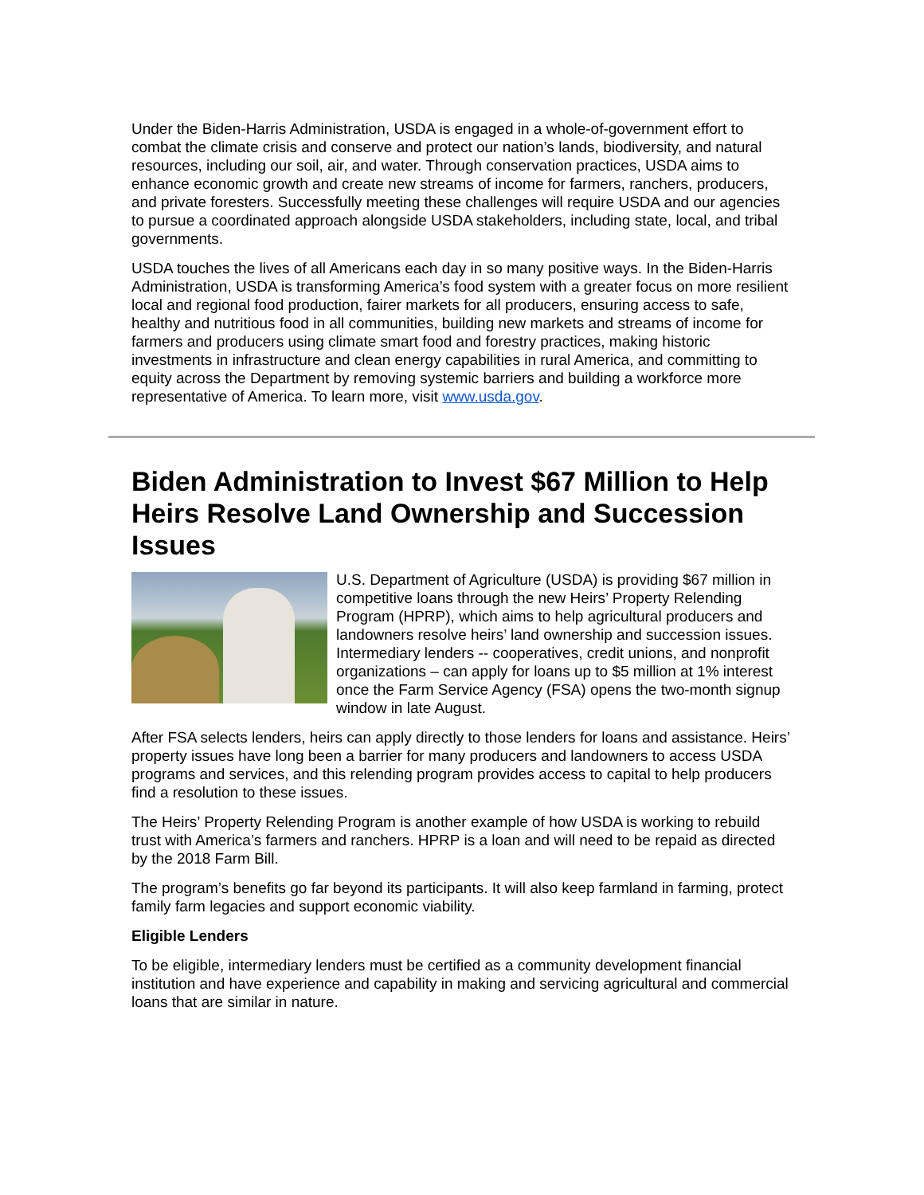Under the Biden-Harris Administration, USDA is engaged in a whole-of-government effort to combat the climate crisis and conserve and protect our nation’s lands, biodiversity, and natural resources, including our soil, air, and water. Through conservation practices, USDA aims to enhance economic growth and create new streams of income for farmers, ranchers, producers, and private foresters. Successfully meeting these challenges will require USDA and our agencies to pursue a coordinated approach alongside USDA stakeholders, including state, local, and tribal governments.
USDA touches the lives of all Americans each day in so many positive ways. In the Biden-Harris Administration, USDA is transforming America’s food system with a greater focus on more resilient local and regional food production, fairer markets for all producers, ensuring access to safe, healthy and nutritious food in all communities, building new markets and streams of income for farmers and producers using climate smart food and forestry practices, making historic investments in infrastructure and clean energy capabilities in rural America, and committing to equity across the Department by removing systemic barriers and building a workforce more representative of America. To learn more, visit www.usda.gov.
Biden Administration to Invest $67 Million to Help Heirs Resolve Land Ownership and Succession Issues
U.S. Department of Agriculture (USDA) is providing $67 million in competitive loans through the new Heirs’ Property Relending Program (HPRP), which aims to help agricultural producers and landowners resolve heirs’ land ownership and succession issues. Intermediary lenders -- cooperatives, credit unions, and nonprofit organizations – can apply for loans up to $5 million at 1% interest once the Farm Service Agency (FSA) opens the two-month signup window in late August.
After FSA selects lenders, heirs can apply directly to those lenders for loans and assistance. Heirs’ property issues have long been a barrier for many producers and landowners to access USDA programs and services, and this relending program provides access to capital to help producers find a resolution to these issues.
The Heirs’ Property Relending Program is another example of how USDA is working to rebuild trust with America’s farmers and ranchers. HPRP is a loan and will need to be repaid as directed by the 2018 Farm Bill.
The program’s benefits go far beyond its participants. It will also keep farmland in farming, protect family farm legacies and support economic viability.
Eligible Lenders
To be eligible, intermediary lenders must be certified as a community development financial institution and have experience and capability in making and servicing agricultural and commercial loans that are similar in nature.